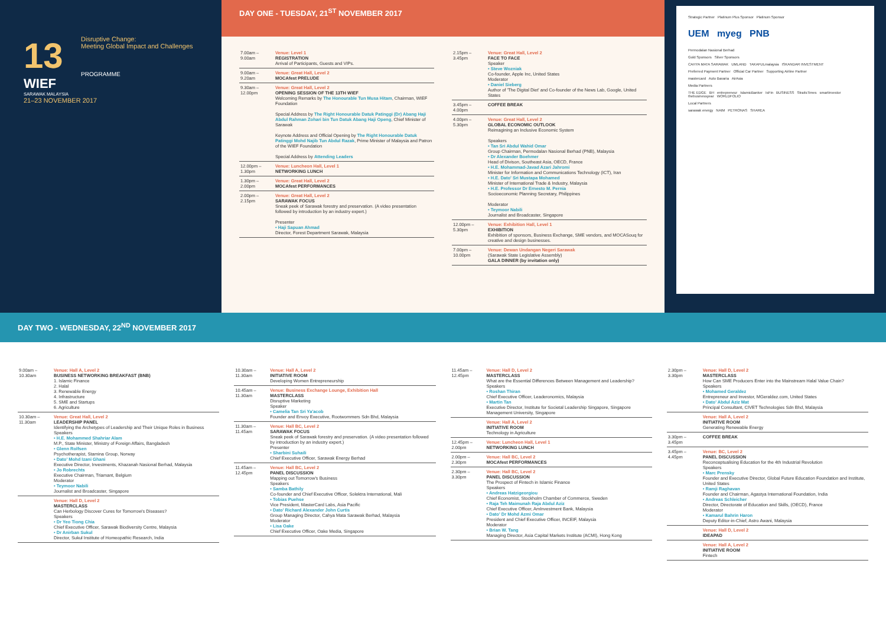13
WIEF
SARAWAK MALAYSIA
21–23 NOVEMBER 2017
Disruptive Change:
Meeting Global Impact and Challenges
PROGRAMME
DAY ONE - TUESDAY, 21<sup>ST</sup> NOVEMBER 2017
| 7.00am – 9.00am | Venue: Level 1 REGISTRATION Arrival of Participants, Guests and VIPs. |
| 9.00am – 9.20am | Venue: Great Hall, Level 2 MOCAfest PRELUDE |
| 9.30am – 12.00pm | Venue: Great Hall, Level 2 OPENING SESSION OF THE 13TH WIEF Welcoming Remarks by The Honourable Tun Musa Hitam , Chairman, WIEF Foundation Special Address by The Right Honourable Datuk Patinggi (Dr) Abang Haji Abdul Rahman Zohari bin Tun Datuk Abang Haji Openg , Chief Minister of Sarawak Keynote Address and Official Opening by The Right Honourable Datuk Patinggi Mohd Najib Tun Abdul Razak , Prime Minister of Malaysia and Patron of the WIEF Foundation Special Address by Attending Leaders |
| 12.00pm – 1.30pm | Venue: Luncheon Hall, Level 1 NETWORKING LUNCH |
| 1.30pm – 2.00pm | Venue: Great Hall, Level 2 MOCAfest PERFORMANCES |
| 2.00pm – 2.15pm | Venue: Great Hall, Level 2 SARAWAK FOCUS Sneak peek of Sarawak forestry and preservation. (A video presentation followed by introduction by an industry expert.) Presenter • Haji Sapuan Ahmad Director, Forest Department Sarawak, Malaysia |
| 2.15pm – 3.45pm | Venue: Great Hall, Level 2 FACE TO FACE Speaker • Steve Wozniak Co-founder, Apple Inc, United States Moderator • Daniel Sieberg Author of 'The Digital Diet' and Co-founder of the News Lab, Google, United States |
| 3.45pm – 4.00pm | COFFEE BREAK |
| 4.00pm – 5.30pm | Venue: Great Hall, Level 2 GLOBAL ECONOMIC OUTLOOK Reimagining an Inclusive Economic System Speakers • Tan Sri Abdul Wahid Omar Group Chairman, Permodalan Nasional Berhad (PNB), Malaysia • Dr Alexander Boehmer Head of Divison, Southeast Asia, OECD, France • H.E. Mohammad-Javad Azari Jahromi Minister for Information and Communications Technology (ICT), Iran • H.E. Dato' Sri Mustapa Mohamed Minister of International Trade & Industry, Malaysia • H.E. Professor Dr Ernesto M. Pernia Socioeconomic Planning Secretary, Philippines Moderator • Teymoor Nabili Journalist and Broadcaster, Singapore |
| 12.00pm – 5.30pm | Venue: Exhibition Hall, Level 1 EXHIBITION Exhibition of sponsors, Business Exchange, SME vendors, and MOCASouq for creative and design businesses. |
| 7.00pm – 10.00pm | Venue: Dewan Undangan Negeri Sarawak (Sarawak State Legislative Assembly) GALA DINNER (by invitation only) |
Strategic Partner Platinum Plus Sponsor Platinum Sponsor
UEM myeg PNB
Permodalan Nasional Berhad
Gold Sponsors Silver Sponsors
CAHYA MATA SARAWAK UMLAND TAKAFULmalaysia ISKANDAR INVESTMENT
Preferred Payment Partner Official Car Partner Supporting Airline Partner
mastercard Auto Bavaria AirAsia
Media Partners
THE EDGE BH entrepreneur IslamicBanker IsFin BUSINESS StraitsTimes smartinvestor thebusinessyear WORLDFOLIO
Local Partners
sarawak energy NAIM PETRONAS SHAREA
DAY TWO - WEDNESDAY, 22<sup>ND</sup> NOVEMBER 2017
| 9.00am – 10.30am | Venue: Hall A, Level 2 BUSINESS NETWORKING BREAKFAST (BNB) 1. Islamic Finance 2. Halal 3. Renewable Energy 4. Infrastructure 5. SME and Startups 6. Agriculture |
| 10.30am – 11.30am | Venue: Great Hall, Level 2 LEADERSHIP PANEL Identifying the Archetypes of Leadership and Their Unique Roles in Business Speakers • H.E. Mohammed Shahriar Alam M.P., State Minister, Ministry of Foreign Affairs, Bangladesh • Glenn Rolfsen Psychotherapist, Stamina Group, Norway • Dato' Mohd Izani Ghani Executive Director, Investments, Khazanah Nasional Berhad, Malaysia • Jo Robrechts Executive Chairman, Triamant, Belgium Moderator • Teymoor Nabili Journalist and Broadcaster, Singapore |
| | Venue: Hall D, Level 2 MASTERCLASS Can Herbology Discover Cures for Tomorrow's Diseases? Speakers • Dr Yeo Tiong Chia Chief Executive Officer, Sarawak Biodiversity Centre, Malaysia • Dr Anirban Sukul Director, Sukul Institute of Homeopathic Research, India |
| 10.30am – 11.30am | Venue: Hall A, Level 2 INITIATIVE ROOM Developing Women Entrepreneurship |
| 10.45am – 11.30am | Venue: Business Exchange Lounge, Exhibition Hall MASTERCLASS Disruptive Marketing Speaker • Camelia Tan Sri Ya'acob Founder and Envoy Executive, Rootwommers Sdn Bhd, Malaysia |
| 11.30am – 11.45am | Venue: Hall BC, Level 2 SARAWAK FOCUS Sneak peek of Sarawak forestry and preservation. (A video presentation followed by introduction by an industry expert.) Presenter • Sharbini Suhaili Chief Executive Officer, Sarawak Energy Berhad |
| 11.45am – 12.45pm | Venue: Hall BC, Level 2 PANEL DISCUSSION Mapping out Tomorrow's Business Speakers • Samba Bathily Co-founder and Chief Executive Officer, Solektra International, Mali • Tobias Puehse Vice President, MasterCard Labs, Asia Pacific • Dato' Richard Alexander John Curtis Group Managing Director, Cahya Mata Sarawak Berhad, Malaysia Moderator • Lisa Oake Chief Executive Officer, Oake Media, Singapore |
| 11.45am – 12.45pm | Venue: Hall D, Level 2 MASTERCLASS What are the Essential Differences Between Management and Leadership? Speakers • Roshan Thiran Chief Executive Officer, Leaderonomics, Malaysia • Martin Tan Executive Director, Institute for Societal Leadership Singapore, Singapore Management University, Singapore |
| | Venue: Hall A, Level 2 INITIATIVE ROOM Technology in Agriculture |
| 12.45pm – 2.00pm | Venue: Luncheon Hall, Level 1 NETWORKING LUNCH |
| 2.00pm – 2.30pm | Venue: Hall BC, Level 2 MOCAfest PERFORMANCES |
| 2.30pm – 3.30pm | Venue: Hall BC, Level 2 PANEL DISCUSSION The Prospect of Fintech in Islamic Finance Speakers • Andreas Hatzigeorgiou Chief Economist, Stockholm Chamber of Commerce, Sweden • Raja Teh Maimunah Raja Abdul Aziz Chief Executive Officer, AmInvestment Bank, Malaysia • Dato' Dr Mohd Azmi Omar President and Chief Executive Officer, INCEIF, Malaysia Moderator • Brian W. Tang Managing Director, Asia Capital Markets Institute (ACMI), Hong Kong |
| 2.30pm – 3.30pm | Venue: Hall D, Level 2 MASTERCLASS How Can SME Producers Enter into the Mainstream Halal Value Chain? Speakers • Mohamed Geraldez Entrepreneur and Investor, MGeraldez.com, United States • Dato' Abdul Aziz Mat Principal Consultant, CIVET Technologies Sdn Bhd, Malaysia |
| | Venue: Hall A, Level 2 INITIATIVE ROOM Generating Renewable Energy |
| 3.30pm – 3.45pm | COFFEE BREAK |
| 3.45pm – 4.45pm | Venue: BC, Level 2 PANEL DISCUSSION Reconceptualising Education for the 4th Industrial Revolution Speakers • Marc Prensky Founder and Executive Director, Global Future Education Foundation and Institute, United States • Ramji Raghavan Founder and Chairman, Agastya International Foundation, India • Andreas Schleicher Director, Directorate of Education and Skills, (OECD), France Moderator • Kamarul Bahrin Haron Deputy Editor-in-Chief, Astro Awani, Malaysia |
| | Venue: Hall D, Level 2 IDEAPAD |
| | Venue: Hall A, Level 2 INITIATIVE ROOM Fintech |